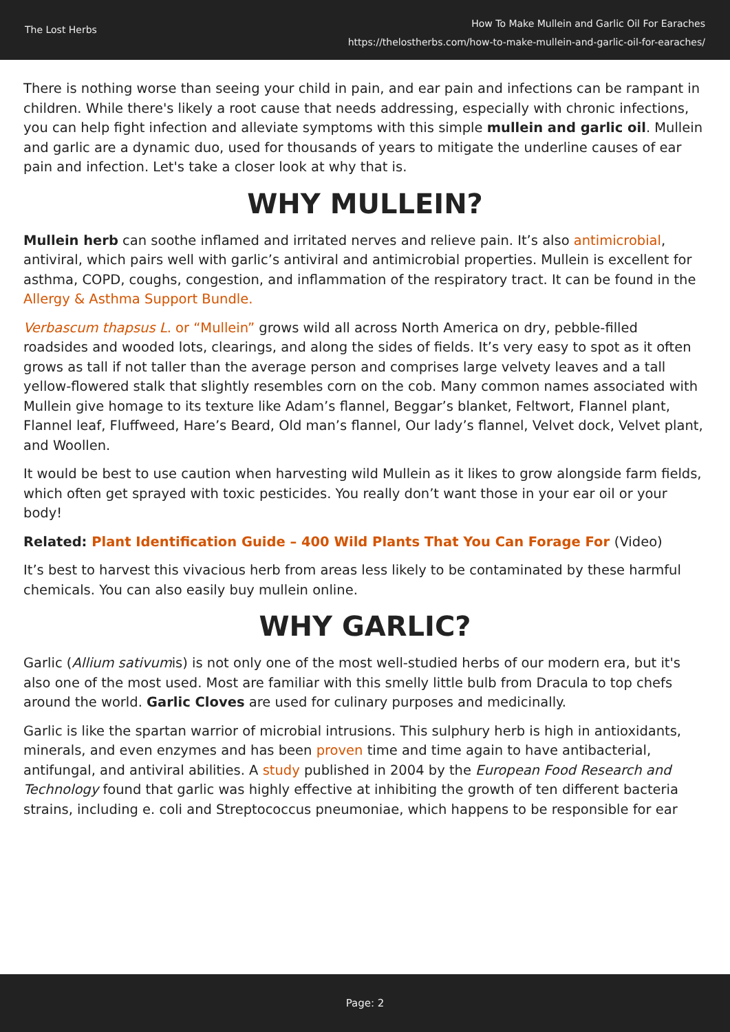The Lost Herbs
How To Make Mullein and Garlic Oil For Earaches
https://thelostherbs.com/how-to-make-mullein-and-garlic-oil-for-earaches/
There is nothing worse than seeing your child in pain, and ear pain and infections can be rampant in children. While there's likely a root cause that needs addressing, especially with chronic infections, you can help fight infection and alleviate symptoms with this simple mullein and garlic oil. Mullein and garlic are a dynamic duo, used for thousands of years to mitigate the underline causes of ear pain and infection. Let's take a closer look at why that is.
WHY MULLEIN?
Mullein herb can soothe inflamed and irritated nerves and relieve pain. It’s also antimicrobial, antiviral, which pairs well with garlic’s antiviral and antimicrobial properties. Mullein is excellent for asthma, COPD, coughs, congestion, and inflammation of the respiratory tract. It can be found in the Allergy & Asthma Support Bundle.
Verbascum thapsus L. or “Mullein” grows wild all across North America on dry, pebble-filled roadsides and wooded lots, clearings, and along the sides of fields. It’s very easy to spot as it often grows as tall if not taller than the average person and comprises large velvety leaves and a tall yellow-flowered stalk that slightly resembles corn on the cob. Many common names associated with Mullein give homage to its texture like Adam’s flannel, Beggar’s blanket, Feltwort, Flannel plant, Flannel leaf, Fluffweed, Hare’s Beard, Old man’s flannel, Our lady’s flannel, Velvet dock, Velvet plant, and Woollen.
It would be best to use caution when harvesting wild Mullein as it likes to grow alongside farm fields, which often get sprayed with toxic pesticides. You really don’t want those in your ear oil or your body!
Related: Plant Identification Guide – 400 Wild Plants That You Can Forage For (Video)
It’s best to harvest this vivacious herb from areas less likely to be contaminated by these harmful chemicals. You can also easily buy mullein online.
WHY GARLIC?
Garlic (Allium sativumis) is not only one of the most well-studied herbs of our modern era, but it's also one of the most used. Most are familiar with this smelly little bulb from Dracula to top chefs around the world. Garlic Cloves are used for culinary purposes and medicinally.
Garlic is like the spartan warrior of microbial intrusions. This sulphury herb is high in antioxidants, minerals, and even enzymes and has been proven time and time again to have antibacterial, antifungal, and antiviral abilities. A study published in 2004 by the European Food Research and Technology found that garlic was highly effective at inhibiting the growth of ten different bacteria strains, including e. coli and Streptococcus pneumoniae, which happens to be responsible for ear
Page: 2